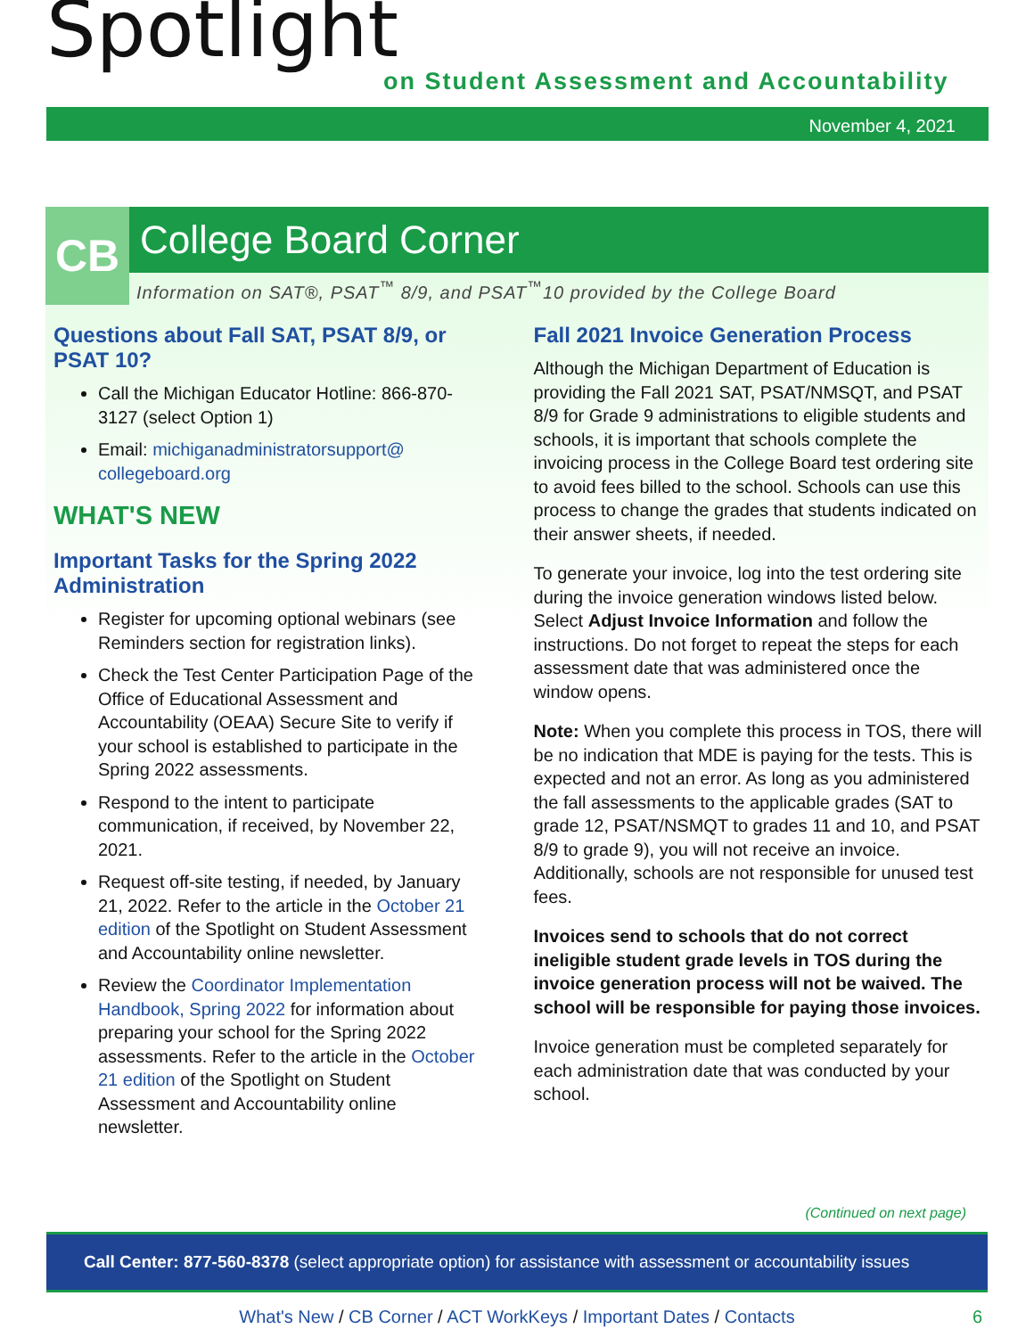Spotlight
on Student Assessment and Accountability
November 4, 2021
CB
College Board Corner
Information on SAT®, PSAT<sup>™</sup> 8/9, and PSAT<sup>™</sup>10 provided by the College Board
Questions about Fall SAT, PSAT 8/9, or PSAT 10?
Call the Michigan Educator Hotline: 866-870-3127 (select Option 1)
Email: michiganadministratorsupport@ collegeboard.org
WHAT'S NEW
Important Tasks for the Spring 2022 Administration
Register for upcoming optional webinars (see Reminders section for registration links).
Check the Test Center Participation Page of the Office of Educational Assessment and Accountability (OEAA) Secure Site to verify if your school is established to participate in the Spring 2022 assessments.
Respond to the intent to participate communication, if received, by November 22, 2021.
Request off-site testing, if needed, by January 21, 2022. Refer to the article in the October 21 edition of the Spotlight on Student Assessment and Accountability online newsletter.
Review the Coordinator Implementation Handbook, Spring 2022 for information about preparing your school for the Spring 2022 assessments. Refer to the article in the October 21 edition of the Spotlight on Student Assessment and Accountability online newsletter.
Fall 2021 Invoice Generation Process
Although the Michigan Department of Education is providing the Fall 2021 SAT, PSAT/NMSQT, and PSAT 8/9 for Grade 9 administrations to eligible students and schools, it is important that schools complete the invoicing process in the College Board test ordering site to avoid fees billed to the school. Schools can use this process to change the grades that students indicated on their answer sheets, if needed.
To generate your invoice, log into the test ordering site during the invoice generation windows listed below. Select Adjust Invoice Information and follow the instructions. Do not forget to repeat the steps for each assessment date that was administered once the window opens.
Note: When you complete this process in TOS, there will be no indication that MDE is paying for the tests. This is expected and not an error. As long as you administered the fall assessments to the applicable grades (SAT to grade 12, PSAT/NSMQT to grades 11 and 10, and PSAT 8/9 to grade 9), you will not receive an invoice. Additionally, schools are not responsible for unused test fees.
Invoices send to schools that do not correct ineligible student grade levels in TOS during the invoice generation process will not be waived. The school will be responsible for paying those invoices.
Invoice generation must be completed separately for each administration date that was conducted by your school.
(Continued on next page)
Call Center: 877-560-8378 (select appropriate option) for assistance with assessment or accountability issues
What's New / CB Corner / ACT WorkKeys / Important Dates / Contacts 6